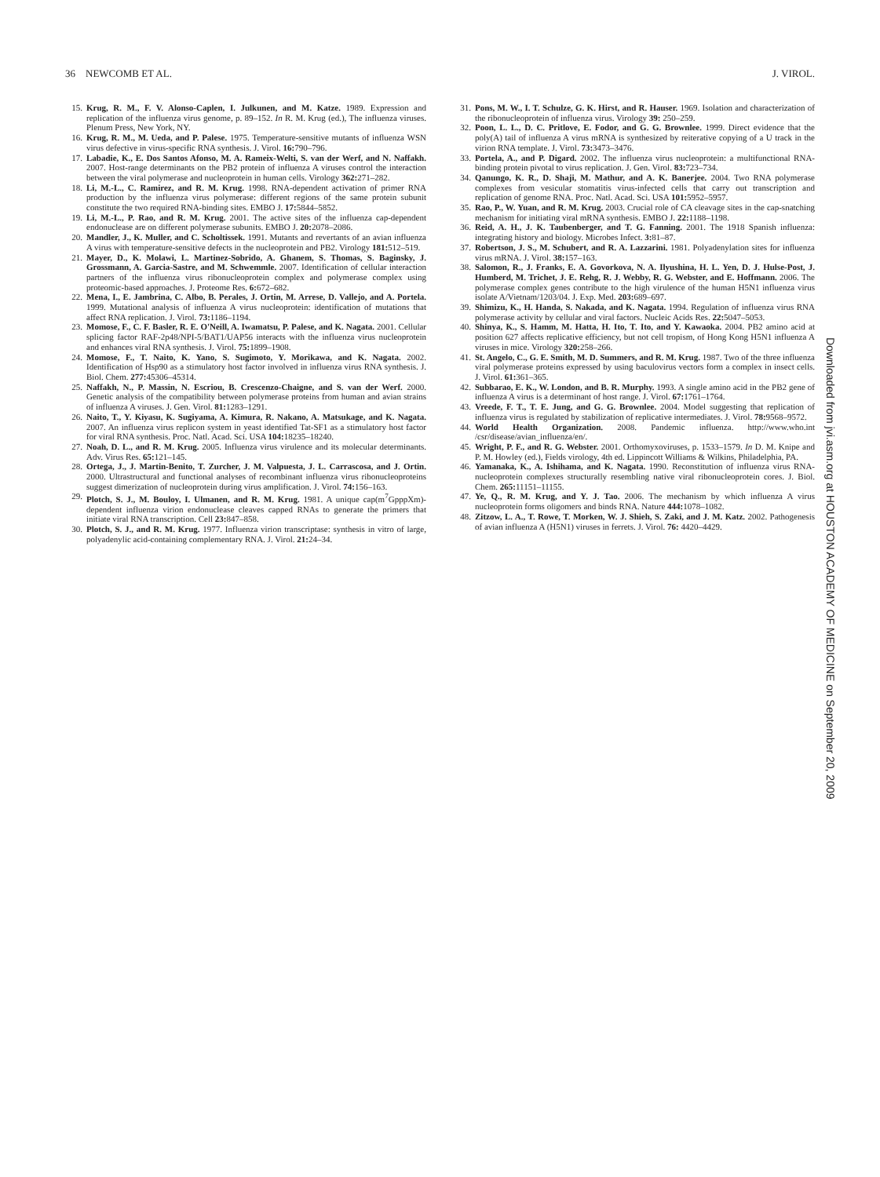36 NEWCOMB ET AL. J. VIROL.
15. Krug, R. M., F. V. Alonso-Caplen, I. Julkunen, and M. Katze. 1989. Expression and replication of the influenza virus genome, p. 89–152. In R. M. Krug (ed.), The influenza viruses. Plenum Press, New York, NY.
16. Krug, R. M., M. Ueda, and P. Palese. 1975. Temperature-sensitive mutants of influenza WSN virus defective in virus-specific RNA synthesis. J. Virol. 16: 790–796.
17. Labadie, K., E. Dos Santos Afonso, M. A. Rameix-Welti, S. van der Werf, and N. Naffakh. 2007. Host-range determinants on the PB2 protein of influenza A viruses control the interaction between the viral polymerase and nucleoprotein in human cells. Virology 362: 271–282.
18. Li, M.-L., C. Ramirez, and R. M. Krug. 1998. RNA-dependent activation of primer RNA production by the influenza virus polymerase: different regions of the same protein subunit constitute the two required RNA-binding sites. EMBO J. 17: 5844–5852.
19. Li, M.-L., P. Rao, and R. M. Krug. 2001. The active sites of the influenza cap-dependent endonuclease are on different polymerase subunits. EMBO J. 20: 2078–2086.
20. Mandler, J., K. Muller, and C. Scholtissek. 1991. Mutants and revertants of an avian influenza A virus with temperature-sensitive defects in the nucleoprotein and PB2. Virology 181: 512–519.
21. Mayer, D., K. Molawi, L. Martinez-Sobrido, A. Ghanem, S. Thomas, S. Baginsky, J. Grossmann, A. Garcia-Sastre, and M. Schwemmle. 2007. Identification of cellular interaction partners of the influenza virus ribonucleoprotein complex and polymerase complex using proteomic-based approaches. J. Proteome Res. 6: 672–682.
22. Mena, I., E. Jambrina, C. Albo, B. Perales, J. Ortin, M. Arrese, D. Vallejo, and A. Portela. 1999. Mutational analysis of influenza A virus nucleoprotein: identification of mutations that affect RNA replication. J. Virol. 73: 1186–1194.
23. Momose, F., C. F. Basler, R. E. O'Neill, A. Iwamatsu, P. Palese, and K. Nagata. 2001. Cellular splicing factor RAF-2p48/NPI-5/BAT1/UAP56 interacts with the influenza virus nucleoprotein and enhances viral RNA synthesis. J. Virol. 75: 1899–1908.
24. Momose, F., T. Naito, K. Yano, S. Sugimoto, Y. Morikawa, and K. Nagata. 2002. Identification of Hsp90 as a stimulatory host factor involved in influenza virus RNA synthesis. J. Biol. Chem. 277: 45306–45314.
25. Naffakh, N., P. Massin, N. Escriou, B. Crescenzo-Chaigne, and S. van der Werf. 2000. Genetic analysis of the compatibility between polymerase proteins from human and avian strains of influenza A viruses. J. Gen. Virol. 81: 1283–1291.
26. Naito, T., Y. Kiyasu, K. Sugiyama, A. Kimura, R. Nakano, A. Matsukage, and K. Nagata. 2007. An influenza virus replicon system in yeast identified Tat-SF1 as a stimulatory host factor for viral RNA synthesis. Proc. Natl. Acad. Sci. USA 104: 18235–18240.
27. Noah, D. L., and R. M. Krug. 2005. Influenza virus virulence and its molecular determinants. Adv. Virus Res. 65: 121–145.
28. Ortega, J., J. Martin-Benito, T. Zurcher, J. M. Valpuesta, J. L. Carrascosa, and J. Ortin. 2000. Ultrastructural and functional analyses of recombinant influenza virus ribonucleoproteins suggest dimerization of nucleoprotein during virus amplification. J. Virol. 74: 156–163.
29. Plotch, S. J., M. Bouloy, I. Ulmanen, and R. M. Krug. 1981. A unique cap(m<sup>7</sup>GpppXm)-dependent influenza virion endonuclease cleaves capped RNAs to generate the primers that initiate viral RNA transcription. Cell 23: 847–858.
30. Plotch, S. J., and R. M. Krug. 1977. Influenza virion transcriptase: synthesis in vitro of large, polyadenylic acid-containing complementary RNA. J. Virol. 21: 24–34.
31. Pons, M. W., I. T. Schulze, G. K. Hirst, and R. Hauser. 1969. Isolation and characterization of the ribonucleoprotein of influenza virus. Virology 39: 250–259.
32. Poon, L. L., D. C. Pritlove, E. Fodor, and G. G. Brownlee. 1999. Direct evidence that the poly(A) tail of influenza A virus mRNA is synthesized by reiterative copying of a U track in the virion RNA template. J. Virol. 73: 3473–3476.
33. Portela, A., and P. Digard. 2002. The influenza virus nucleoprotein: a multifunctional RNA-binding protein pivotal to virus replication. J. Gen. Virol. 83: 723–734.
34. Qanungo, K. R., D. Shaji, M. Mathur, and A. K. Banerjee. 2004. Two RNA polymerase complexes from vesicular stomatitis virus-infected cells that carry out transcription and replication of genome RNA. Proc. Natl. Acad. Sci. USA 101: 5952–5957.
35. Rao, P., W. Yuan, and R. M. Krug. 2003. Crucial role of CA cleavage sites in the cap-snatching mechanism for initiating viral mRNA synthesis. EMBO J. 22: 1188–1198.
36. Reid, A. H., J. K. Taubenberger, and T. G. Fanning. 2001. The 1918 Spanish influenza: integrating history and biology. Microbes Infect. 3: 81–87.
37. Robertson, J. S., M. Schubert, and R. A. Lazzarini. 1981. Polyadenylation sites for influenza virus mRNA. J. Virol. 38: 157–163.
38. Salomon, R., J. Franks, E. A. Govorkova, N. A. Ilyushina, H. L. Yen, D. J. Hulse-Post, J. Humberd, M. Trichet, J. E. Rehg, R. J. Webby, R. G. Webster, and E. Hoffmann. 2006. The polymerase complex genes contribute to the high virulence of the human H5N1 influenza virus isolate A/Vietnam/1203/04. J. Exp. Med. 203: 689–697.
39. Shimizu, K., H. Handa, S. Nakada, and K. Nagata. 1994. Regulation of influenza virus RNA polymerase activity by cellular and viral factors. Nucleic Acids Res. 22: 5047–5053.
40. Shinya, K., S. Hamm, M. Hatta, H. Ito, T. Ito, and Y. Kawaoka. 2004. PB2 amino acid at position 627 affects replicative efficiency, but not cell tropism, of Hong Kong H5N1 influenza A viruses in mice. Virology 320: 258–266.
41. St. Angelo, C., G. E. Smith, M. D. Summers, and R. M. Krug. 1987. Two of the three influenza viral polymerase proteins expressed by using baculovirus vectors form a complex in insect cells. J. Virol. 61: 361–365.
42. Subbarao, E. K., W. London, and B. R. Murphy. 1993. A single amino acid in the PB2 gene of influenza A virus is a determinant of host range. J. Virol. 67: 1761–1764.
43. Vreede, F. T., T. E. Jung, and G. G. Brownlee. 2004. Model suggesting that replication of influenza virus is regulated by stabilization of replicative intermediates. J. Virol. 78: 9568–9572.
44. World Health Organization. 2008. Pandemic influenza. http://www.who.int /csr/disease/avian_influenza/en/.
45. Wright, P. F., and R. G. Webster. 2001. Orthomyxoviruses, p. 1533–1579. In D. M. Knipe and P. M. Howley (ed.), Fields virology, 4th ed. Lippincott Williams & Wilkins, Philadelphia, PA.
46. Yamanaka, K., A. Ishihama, and K. Nagata. 1990. Reconstitution of influenza virus RNA-nucleoprotein complexes structurally resembling native viral ribonucleoprotein cores. J. Biol. Chem. 265: 11151–11155.
47. Ye, Q., R. M. Krug, and Y. J. Tao. 2006. The mechanism by which influenza A virus nucleoprotein forms oligomers and binds RNA. Nature 444: 1078–1082.
48. Zitzow, L. A., T. Rowe, T. Morken, W. J. Shieh, S. Zaki, and J. M. Katz. 2002. Pathogenesis of avian influenza A (H5N1) viruses in ferrets. J. Virol. 76: 4420–4429.
Downloaded from jvi.asm.org at HOUSTON ACADEMY OF MEDICINE on September 20, 2009